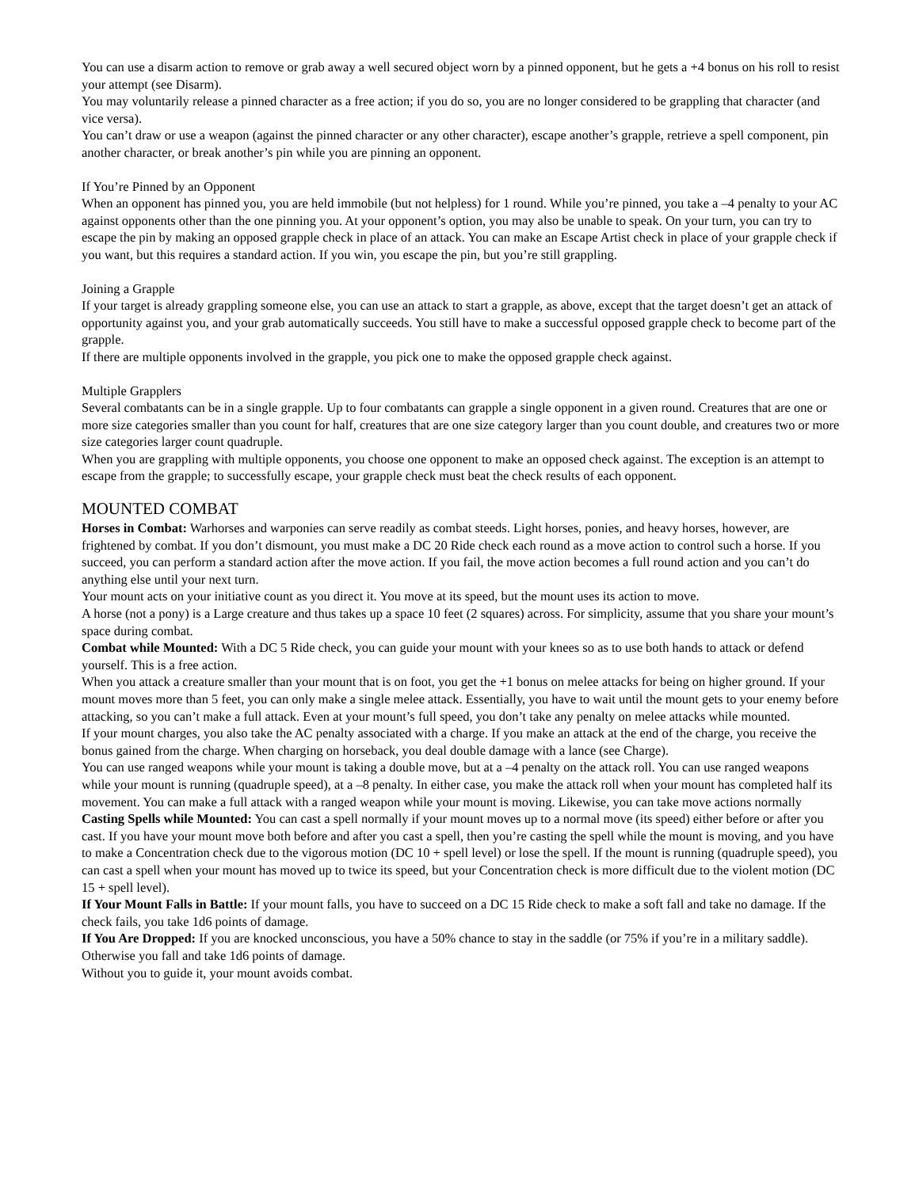You can use a disarm action to remove or grab away a well secured object worn by a pinned opponent, but he gets a +4 bonus on his roll to resist your attempt (see Disarm).
You may voluntarily release a pinned character as a free action; if you do so, you are no longer considered to be grappling that character (and vice versa).
You can’t draw or use a weapon (against the pinned character or any other character), escape another’s grapple, retrieve a spell component, pin another character, or break another’s pin while you are pinning an opponent.
If You’re Pinned by an Opponent
When an opponent has pinned you, you are held immobile (but not helpless) for 1 round. While you’re pinned, you take a –4 penalty to your AC against opponents other than the one pinning you. At your opponent’s option, you may also be unable to speak. On your turn, you can try to escape the pin by making an opposed grapple check in place of an attack. You can make an Escape Artist check in place of your grapple check if you want, but this requires a standard action. If you win, you escape the pin, but you’re still grappling.
Joining a Grapple
If your target is already grappling someone else, you can use an attack to start a grapple, as above, except that the target doesn’t get an attack of opportunity against you, and your grab automatically succeeds. You still have to make a successful opposed grapple check to become part of the grapple.
If there are multiple opponents involved in the grapple, you pick one to make the opposed grapple check against.
Multiple Grapplers
Several combatants can be in a single grapple. Up to four combatants can grapple a single opponent in a given round. Creatures that are one or more size categories smaller than you count for half, creatures that are one size category larger than you count double, and creatures two or more size categories larger count quadruple.
When you are grappling with multiple opponents, you choose one opponent to make an opposed check against. The exception is an attempt to escape from the grapple; to successfully escape, your grapple check must beat the check results of each opponent.
MOUNTED COMBAT
Horses in Combat: Warhorses and warponies can serve readily as combat steeds. Light horses, ponies, and heavy horses, however, are frightened by combat. If you don’t dismount, you must make a DC 20 Ride check each round as a move action to control such a horse. If you succeed, you can perform a standard action after the move action. If you fail, the move action becomes a full round action and you can’t do anything else until your next turn.
Your mount acts on your initiative count as you direct it. You move at its speed, but the mount uses its action to move.
A horse (not a pony) is a Large creature and thus takes up a space 10 feet (2 squares) across. For simplicity, assume that you share your mount’s space during combat.
Combat while Mounted: With a DC 5 Ride check, you can guide your mount with your knees so as to use both hands to attack or defend yourself. This is a free action.
When you attack a creature smaller than your mount that is on foot, you get the +1 bonus on melee attacks for being on higher ground. If your mount moves more than 5 feet, you can only make a single melee attack. Essentially, you have to wait until the mount gets to your enemy before attacking, so you can’t make a full attack. Even at your mount’s full speed, you don’t take any penalty on melee attacks while mounted.
If your mount charges, you also take the AC penalty associated with a charge. If you make an attack at the end of the charge, you receive the bonus gained from the charge. When charging on horseback, you deal double damage with a lance (see Charge).
You can use ranged weapons while your mount is taking a double move, but at a –4 penalty on the attack roll. You can use ranged weapons while your mount is running (quadruple speed), at a –8 penalty. In either case, you make the attack roll when your mount has completed half its movement. You can make a full attack with a ranged weapon while your mount is moving. Likewise, you can take move actions normally
Casting Spells while Mounted: You can cast a spell normally if your mount moves up to a normal move (its speed) either before or after you cast. If you have your mount move both before and after you cast a spell, then you’re casting the spell while the mount is moving, and you have to make a Concentration check due to the vigorous motion (DC 10 + spell level) or lose the spell. If the mount is running (quadruple speed), you can cast a spell when your mount has moved up to twice its speed, but your Concentration check is more difficult due to the violent motion (DC 15 + spell level).
If Your Mount Falls in Battle: If your mount falls, you have to succeed on a DC 15 Ride check to make a soft fall and take no damage. If the check fails, you take 1d6 points of damage.
If You Are Dropped: If you are knocked unconscious, you have a 50% chance to stay in the saddle (or 75% if you’re in a military saddle). Otherwise you fall and take 1d6 points of damage.
Without you to guide it, your mount avoids combat.